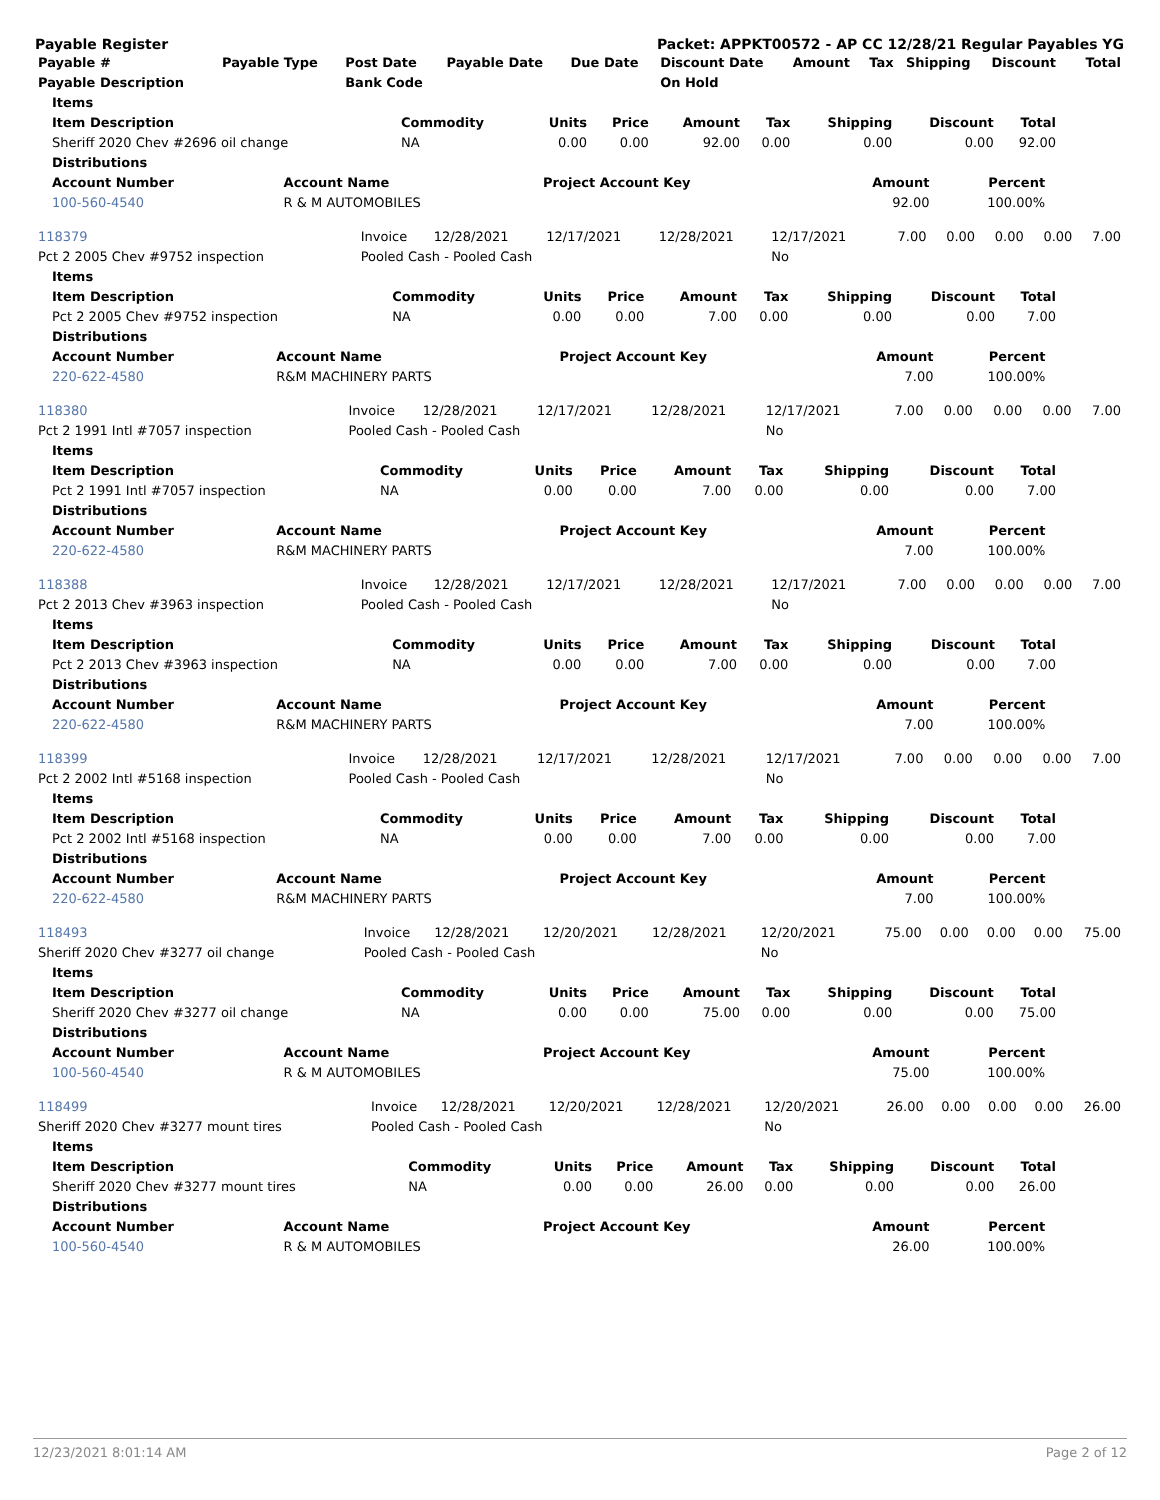Payable Register Packet: APPKT00572 - AP CC 12/28/21 Regular Payables YG
| Payable # | Payable Type | Post Date | Payable Date | Due Date | Discount Date | Amount | Tax | Shipping | Discount | Total |
| --- | --- | --- | --- | --- | --- | --- | --- | --- | --- | --- |
| Payable Description | | Bank Code | | | On Hold | | | | | |
| Items | | | | | | | | |
| --- | --- | --- | --- | --- | --- | --- | --- | --- |
| Item Description | Commodity | Units | Price | Amount | Tax | Shipping | Discount | Total |
| Sheriff 2020 Chev #2696 oil change | NA | 0.00 | 0.00 | 92.00 | 0.00 | 0.00 | 0.00 | 92.00 |
| Distributions | | | | | | | | |
| Account Number | Account Name | Project Account Key | Amount | Percent | |
| --- | --- | --- | --- | --- | --- |
| 100-560-4540 | R & M AUTOMOBILES | | 92.00 | 100.00% | |
| 118379 | Invoice | 12/28/2021 | 12/17/2021 | 12/28/2021 | 12/17/2021 | 7.00 | 0.00 | 0.00 | 0.00 | 7.00 |
| Pct 2 2005 Chev #9752 inspection | Pooled Cash - Pooled Cash | | | | No | | | | | |
| Items | | | | | | | | |
| --- | --- | --- | --- | --- | --- | --- | --- | --- |
| Item Description | Commodity | Units | Price | Amount | Tax | Shipping | Discount | Total |
| Pct 2 2005 Chev #9752 inspection | NA | 0.00 | 0.00 | 7.00 | 0.00 | 0.00 | 0.00 | 7.00 |
| Distributions | | | | | | | | |
| Account Number | Account Name | Project Account Key | Amount | Percent | |
| --- | --- | --- | --- | --- | --- |
| 220-622-4580 | R&M MACHINERY PARTS | | 7.00 | 100.00% | |
| 118380 | Invoice | 12/28/2021 | 12/17/2021 | 12/28/2021 | 12/17/2021 | 7.00 | 0.00 | 0.00 | 0.00 | 7.00 |
| Pct 2 1991 Intl #7057 inspection | Pooled Cash - Pooled Cash | | | | No | | | | | |
| Items | | | | | | | | |
| --- | --- | --- | --- | --- | --- | --- | --- | --- |
| Item Description | Commodity | Units | Price | Amount | Tax | Shipping | Discount | Total |
| Pct 2 1991 Intl #7057 inspection | NA | 0.00 | 0.00 | 7.00 | 0.00 | 0.00 | 0.00 | 7.00 |
| Distributions | | | | | | | | |
| Account Number | Account Name | Project Account Key | Amount | Percent | |
| --- | --- | --- | --- | --- | --- |
| 220-622-4580 | R&M MACHINERY PARTS | | 7.00 | 100.00% | |
| 118388 | Invoice | 12/28/2021 | 12/17/2021 | 12/28/2021 | 12/17/2021 | 7.00 | 0.00 | 0.00 | 0.00 | 7.00 |
| Pct 2 2013 Chev #3963 inspection | Pooled Cash - Pooled Cash | | | | No | | | | | |
| Items | | | | | | | | |
| --- | --- | --- | --- | --- | --- | --- | --- | --- |
| Item Description | Commodity | Units | Price | Amount | Tax | Shipping | Discount | Total |
| Pct 2 2013 Chev #3963 inspection | NA | 0.00 | 0.00 | 7.00 | 0.00 | 0.00 | 0.00 | 7.00 |
| Distributions | | | | | | | | |
| Account Number | Account Name | Project Account Key | Amount | Percent | |
| --- | --- | --- | --- | --- | --- |
| 220-622-4580 | R&M MACHINERY PARTS | | 7.00 | 100.00% | |
| 118399 | Invoice | 12/28/2021 | 12/17/2021 | 12/28/2021 | 12/17/2021 | 7.00 | 0.00 | 0.00 | 0.00 | 7.00 |
| Pct 2 2002 Intl #5168 inspection | Pooled Cash - Pooled Cash | | | | No | | | | | |
| Items | | | | | | | | |
| --- | --- | --- | --- | --- | --- | --- | --- | --- |
| Item Description | Commodity | Units | Price | Amount | Tax | Shipping | Discount | Total |
| Pct 2 2002 Intl #5168 inspection | NA | 0.00 | 0.00 | 7.00 | 0.00 | 0.00 | 0.00 | 7.00 |
| Distributions | | | | | | | | |
| Account Number | Account Name | Project Account Key | Amount | Percent | |
| --- | --- | --- | --- | --- | --- |
| 220-622-4580 | R&M MACHINERY PARTS | | 7.00 | 100.00% | |
| 118493 | Invoice | 12/28/2021 | 12/20/2021 | 12/28/2021 | 12/20/2021 | 75.00 | 0.00 | 0.00 | 0.00 | 75.00 |
| Sheriff 2020 Chev #3277 oil change | Pooled Cash - Pooled Cash | | | | No | | | | | |
| Items | | | | | | | | |
| --- | --- | --- | --- | --- | --- | --- | --- | --- |
| Item Description | Commodity | Units | Price | Amount | Tax | Shipping | Discount | Total |
| Sheriff 2020 Chev #3277 oil change | NA | 0.00 | 0.00 | 75.00 | 0.00 | 0.00 | 0.00 | 75.00 |
| Distributions | | | | | | | | |
| Account Number | Account Name | Project Account Key | Amount | Percent | |
| --- | --- | --- | --- | --- | --- |
| 100-560-4540 | R & M AUTOMOBILES | | 75.00 | 100.00% | |
| 118499 | Invoice | 12/28/2021 | 12/20/2021 | 12/28/2021 | 12/20/2021 | 26.00 | 0.00 | 0.00 | 0.00 | 26.00 |
| Sheriff 2020 Chev #3277 mount tires | Pooled Cash - Pooled Cash | | | | No | | | | | |
| Items | | | | | | | | |
| --- | --- | --- | --- | --- | --- | --- | --- | --- |
| Item Description | Commodity | Units | Price | Amount | Tax | Shipping | Discount | Total |
| Sheriff 2020 Chev #3277 mount tires | NA | 0.00 | 0.00 | 26.00 | 0.00 | 0.00 | 0.00 | 26.00 |
| Distributions | | | | | | | | |
| Account Number | Account Name | Project Account Key | Amount | Percent | |
| --- | --- | --- | --- | --- | --- |
| 100-560-4540 | R & M AUTOMOBILES | | 26.00 | 100.00% | |
12/23/2021 8:01:14 AM Page 2 of 12